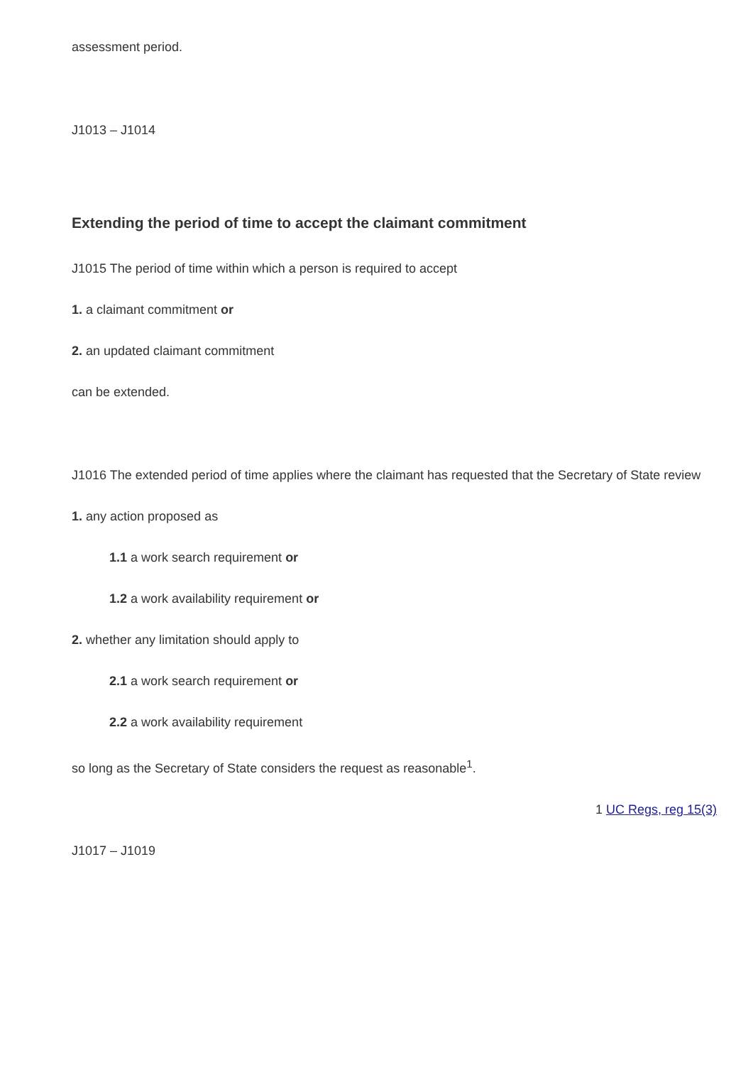assessment period.
J1013 – J1014
Extending the period of time to accept the claimant commitment
J1015 The period of time within which a person is required to accept
1. a claimant commitment or
2. an updated claimant commitment
can be extended.
J1016 The extended period of time applies where the claimant has requested that the Secretary of State review
1. any action proposed as
1.1 a work search requirement or
1.2 a work availability requirement or
2. whether any limitation should apply to
2.1 a work search requirement or
2.2 a work availability requirement
so long as the Secretary of State considers the request as reasonable<sup>1</sup>.
1 UC Regs, reg 15(3)
J1017 – J1019